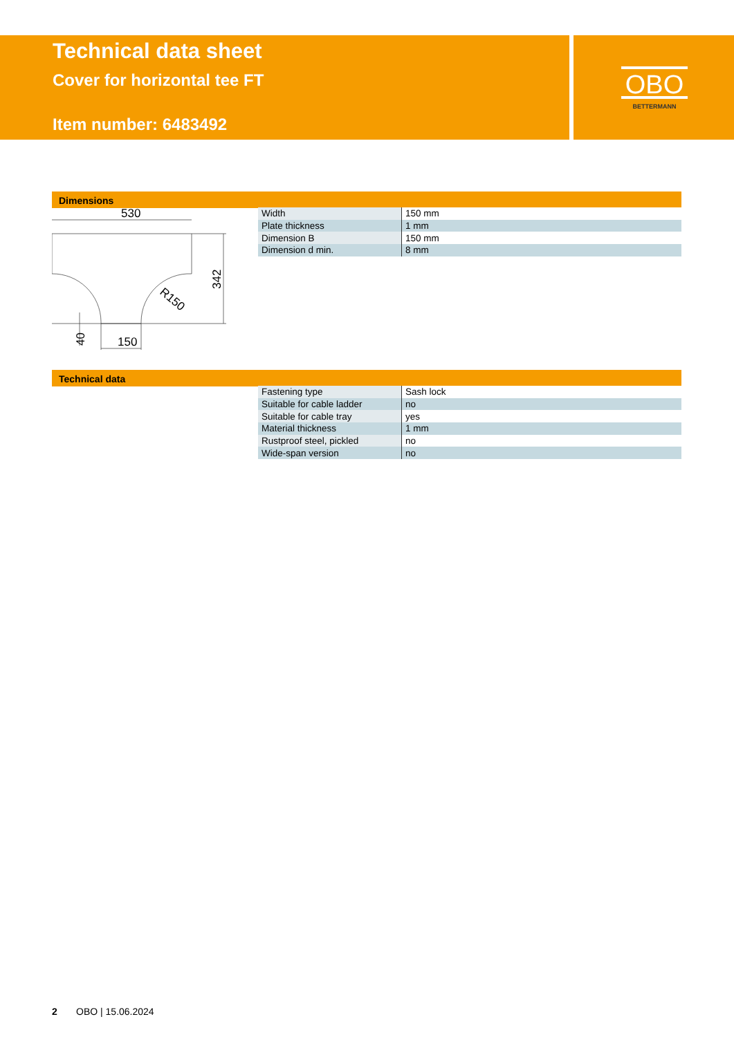Technical data sheet
Cover for horizontal tee FT
Item number: 6483492
OBO
BETTERMANN
Dimensions
530
150
40
342
R150
| Width | 150 mm |
| Plate thickness | 1 mm |
| Dimension B | 150 mm |
| Dimension d min. | 8 mm |
Technical data
| Fastening type | Sash lock |
| Suitable for cable ladder | no |
| Suitable for cable tray | yes |
| Material thickness | 1 mm |
| Rustproof steel, pickled | no |
| Wide-span version | no |
2 OBO | 15.06.2024